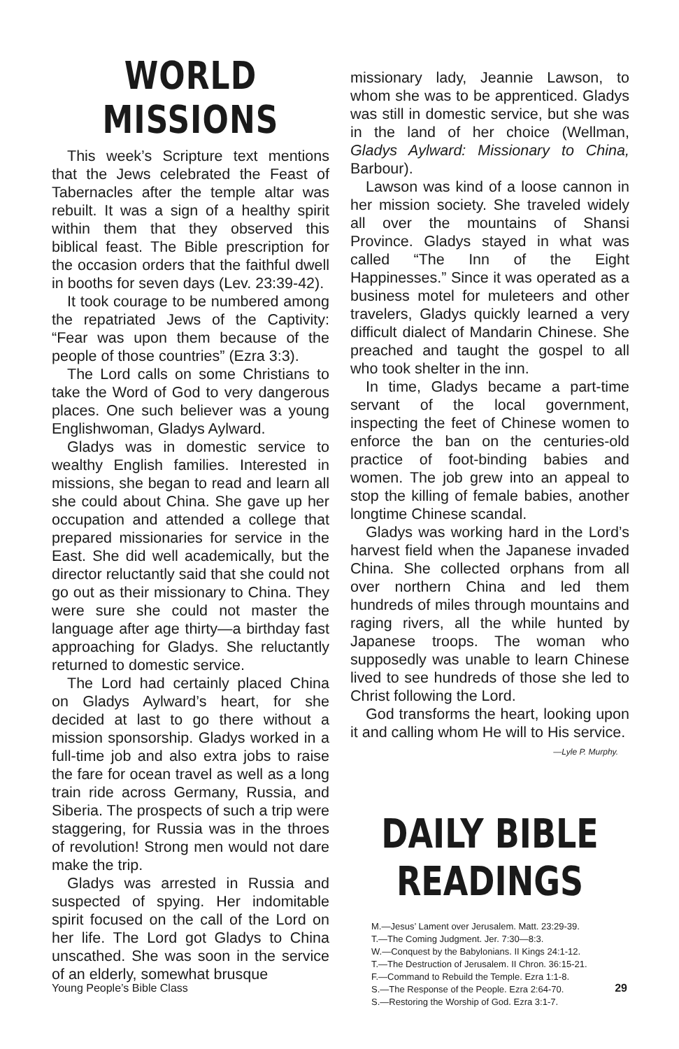WORLD MISSIONS
This week’s Scripture text mentions that the Jews celebrated the Feast of Tabernacles after the temple altar was rebuilt. It was a sign of a healthy spirit within them that they observed this biblical feast. The Bible prescription for the occasion orders that the faithful dwell in booths for seven days (Lev. 23:39-42).
It took courage to be numbered among the repatriated Jews of the Captivity: “Fear was upon them because of the people of those countries” (Ezra 3:3).
The Lord calls on some Christians to take the Word of God to very dangerous places. One such believer was a young Englishwoman, Gladys Aylward.
Gladys was in domestic service to wealthy English families. Interested in missions, she began to read and learn all she could about China. She gave up her occupation and attended a college that prepared missionaries for service in the East. She did well academically, but the director reluctantly said that she could not go out as their missionary to China. They were sure she could not master the language after age thirty—a birthday fast approaching for Gladys. She reluctantly returned to domestic service.
The Lord had certainly placed China on Gladys Aylward’s heart, for she decided at last to go there without a mission sponsorship. Gladys worked in a full-time job and also extra jobs to raise the fare for ocean travel as well as a long train ride across Germany, Russia, and Siberia. The prospects of such a trip were staggering, for Russia was in the throes of revolution! Strong men would not dare make the trip.
Gladys was arrested in Russia and suspected of spying. Her indomitable spirit focused on the call of the Lord on her life. The Lord got Gladys to China unscathed. She was soon in the service of an elderly, somewhat brusque
missionary lady, Jeannie Lawson, to whom she was to be apprenticed. Gladys was still in domestic service, but she was in the land of her choice (Wellman, Gladys Aylward: Missionary to China, Barbour).
Lawson was kind of a loose cannon in her mission society. She traveled widely all over the mountains of Shansi Province. Gladys stayed in what was called “The Inn of the Eight Happinesses.” Since it was operated as a business motel for muleteers and other travelers, Gladys quickly learned a very difficult dialect of Mandarin Chinese. She preached and taught the gospel to all who took shelter in the inn.
In time, Gladys became a part-time servant of the local government, inspecting the feet of Chinese women to enforce the ban on the centuries-old practice of foot-binding babies and women. The job grew into an appeal to stop the killing of female babies, another longtime Chinese scandal.
Gladys was working hard in the Lord’s harvest field when the Japanese invaded China. She collected orphans from all over northern China and led them hundreds of miles through mountains and raging rivers, all the while hunted by Japanese troops. The woman who supposedly was unable to learn Chinese lived to see hundreds of those she led to Christ following the Lord.
God transforms the heart, looking upon it and calling whom He will to His service.
—Lyle P. Murphy.
DAILY BIBLE READINGS
M.—Jesus’ Lament over Jerusalem. Matt. 23:29-39.
T.—The Coming Judgment. Jer. 7:30—8:3.
W.—Conquest by the Babylonians. II Kings 24:1-12.
T.—The Destruction of Jerusalem. II Chron. 36:15-21.
F.—Command to Rebuild the Temple. Ezra 1:1-8.
S.—The Response of the People. Ezra 2:64-70.
S.—Restoring the Worship of God. Ezra 3:1-7.
Young People’s Bible Class 29